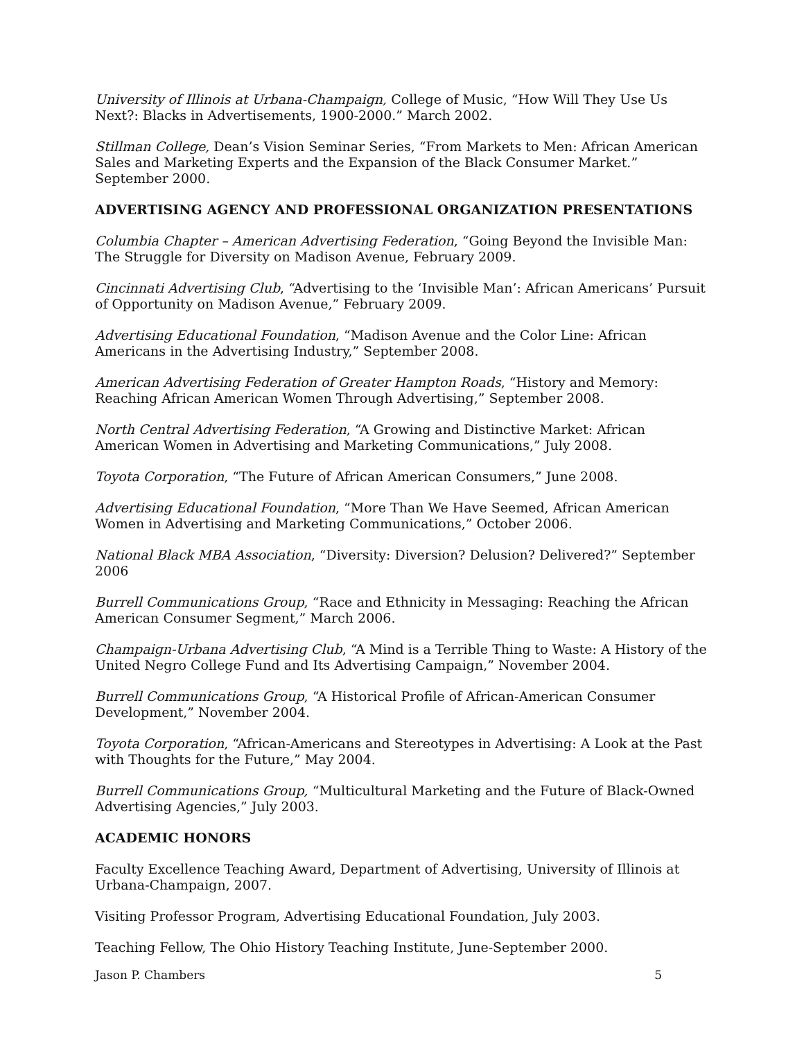University of Illinois at Urbana-Champaign, College of Music, “How Will They Use Us Next?: Blacks in Advertisements, 1900-2000.” March 2002.
Stillman College, Dean’s Vision Seminar Series, “From Markets to Men: African American Sales and Marketing Experts and the Expansion of the Black Consumer Market.” September 2000.
ADVERTISING AGENCY AND PROFESSIONAL ORGANIZATION PRESENTATIONS
Columbia Chapter – American Advertising Federation, “Going Beyond the Invisible Man: The Struggle for Diversity on Madison Avenue, February 2009.
Cincinnati Advertising Club, “Advertising to the ‘Invisible Man’: African Americans’ Pursuit of Opportunity on Madison Avenue,” February 2009.
Advertising Educational Foundation, “Madison Avenue and the Color Line: African Americans in the Advertising Industry,” September 2008.
American Advertising Federation of Greater Hampton Roads, “History and Memory: Reaching African American Women Through Advertising,” September 2008.
North Central Advertising Federation, “A Growing and Distinctive Market: African American Women in Advertising and Marketing Communications,” July 2008.
Toyota Corporation, “The Future of African American Consumers,” June 2008.
Advertising Educational Foundation, “More Than We Have Seemed, African American Women in Advertising and Marketing Communications,” October 2006.
National Black MBA Association, “Diversity: Diversion? Delusion? Delivered?” September 2006
Burrell Communications Group, “Race and Ethnicity in Messaging: Reaching the African American Consumer Segment,” March 2006.
Champaign-Urbana Advertising Club, “A Mind is a Terrible Thing to Waste: A History of the United Negro College Fund and Its Advertising Campaign,” November 2004.
Burrell Communications Group, “A Historical Profile of African-American Consumer Development,” November 2004.
Toyota Corporation, “African-Americans and Stereotypes in Advertising: A Look at the Past with Thoughts for the Future,” May 2004.
Burrell Communications Group, “Multicultural Marketing and the Future of Black-Owned Advertising Agencies,” July 2003.
ACADEMIC HONORS
Faculty Excellence Teaching Award, Department of Advertising, University of Illinois at Urbana-Champaign, 2007.
Visiting Professor Program, Advertising Educational Foundation, July 2003.
Teaching Fellow, The Ohio History Teaching Institute, June-September 2000.
Jason P. Chambers 5